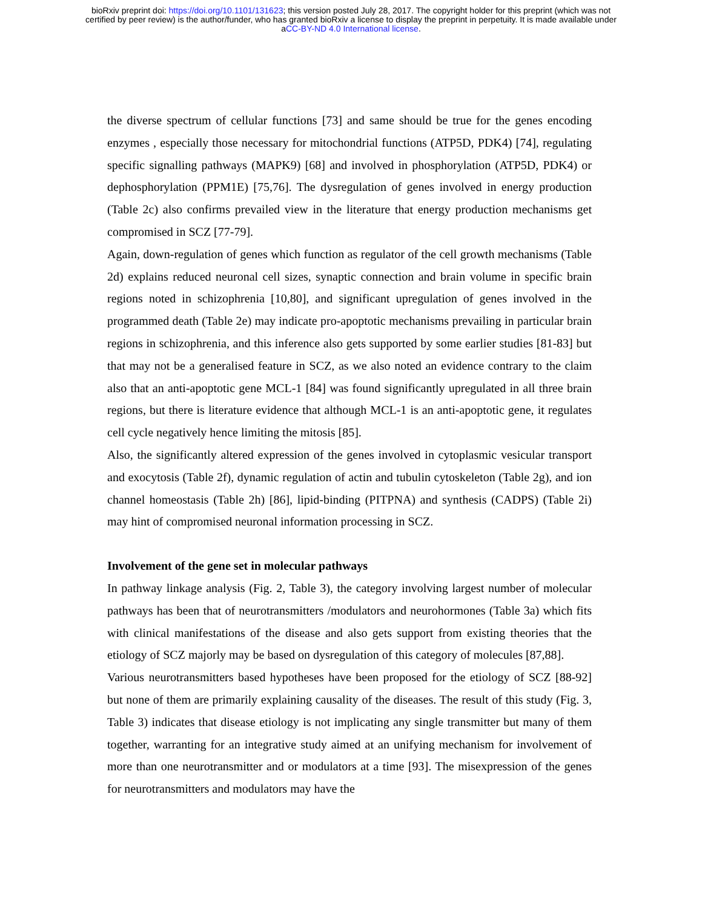bioRxiv preprint doi: https://doi.org/10.1101/131623; this version posted July 28, 2017. The copyright holder for this preprint (which was not
certified by peer review) is the author/funder, who has granted bioRxiv a license to display the preprint in perpetuity. It is made available under
aCC-BY-ND 4.0 International license.
the diverse spectrum of cellular functions [73] and same should be true for the genes encoding enzymes , especially those necessary for mitochondrial functions (ATP5D, PDK4) [74], regulating specific signalling pathways (MAPK9) [68] and involved in phosphorylation (ATP5D, PDK4) or dephosphorylation (PPM1E) [75,76]. The dysregulation of genes involved in energy production (Table 2c) also confirms prevailed view in the literature that energy production mechanisms get compromised in SCZ [77-79].
Again, down-regulation of genes which function as regulator of the cell growth mechanisms (Table 2d) explains reduced neuronal cell sizes, synaptic connection and brain volume in specific brain regions noted in schizophrenia [10,80], and significant upregulation of genes involved in the programmed death (Table 2e) may indicate pro-apoptotic mechanisms prevailing in particular brain regions in schizophrenia, and this inference also gets supported by some earlier studies [81-83] but that may not be a generalised feature in SCZ, as we also noted an evidence contrary to the claim also that an anti-apoptotic gene MCL-1 [84] was found significantly upregulated in all three brain regions, but there is literature evidence that although MCL-1 is an anti-apoptotic gene, it regulates cell cycle negatively hence limiting the mitosis [85].
Also, the significantly altered expression of the genes involved in cytoplasmic vesicular transport and exocytosis (Table 2f), dynamic regulation of actin and tubulin cytoskeleton (Table 2g), and ion channel homeostasis (Table 2h) [86], lipid-binding (PITPNA) and synthesis (CADPS) (Table 2i) may hint of compromised neuronal information processing in SCZ.
Involvement of the gene set in molecular pathways
In pathway linkage analysis (Fig. 2, Table 3), the category involving largest number of molecular pathways has been that of neurotransmitters /modulators and neurohormones (Table 3a) which fits with clinical manifestations of the disease and also gets support from existing theories that the etiology of SCZ majorly may be based on dysregulation of this category of molecules [87,88].
Various neurotransmitters based hypotheses have been proposed for the etiology of SCZ [88-92] but none of them are primarily explaining causality of the diseases. The result of this study (Fig. 3, Table 3) indicates that disease etiology is not implicating any single transmitter but many of them together, warranting for an integrative study aimed at an unifying mechanism for involvement of more than one neurotransmitter and or modulators at a time [93]. The misexpression of the genes for neurotransmitters and modulators may have the